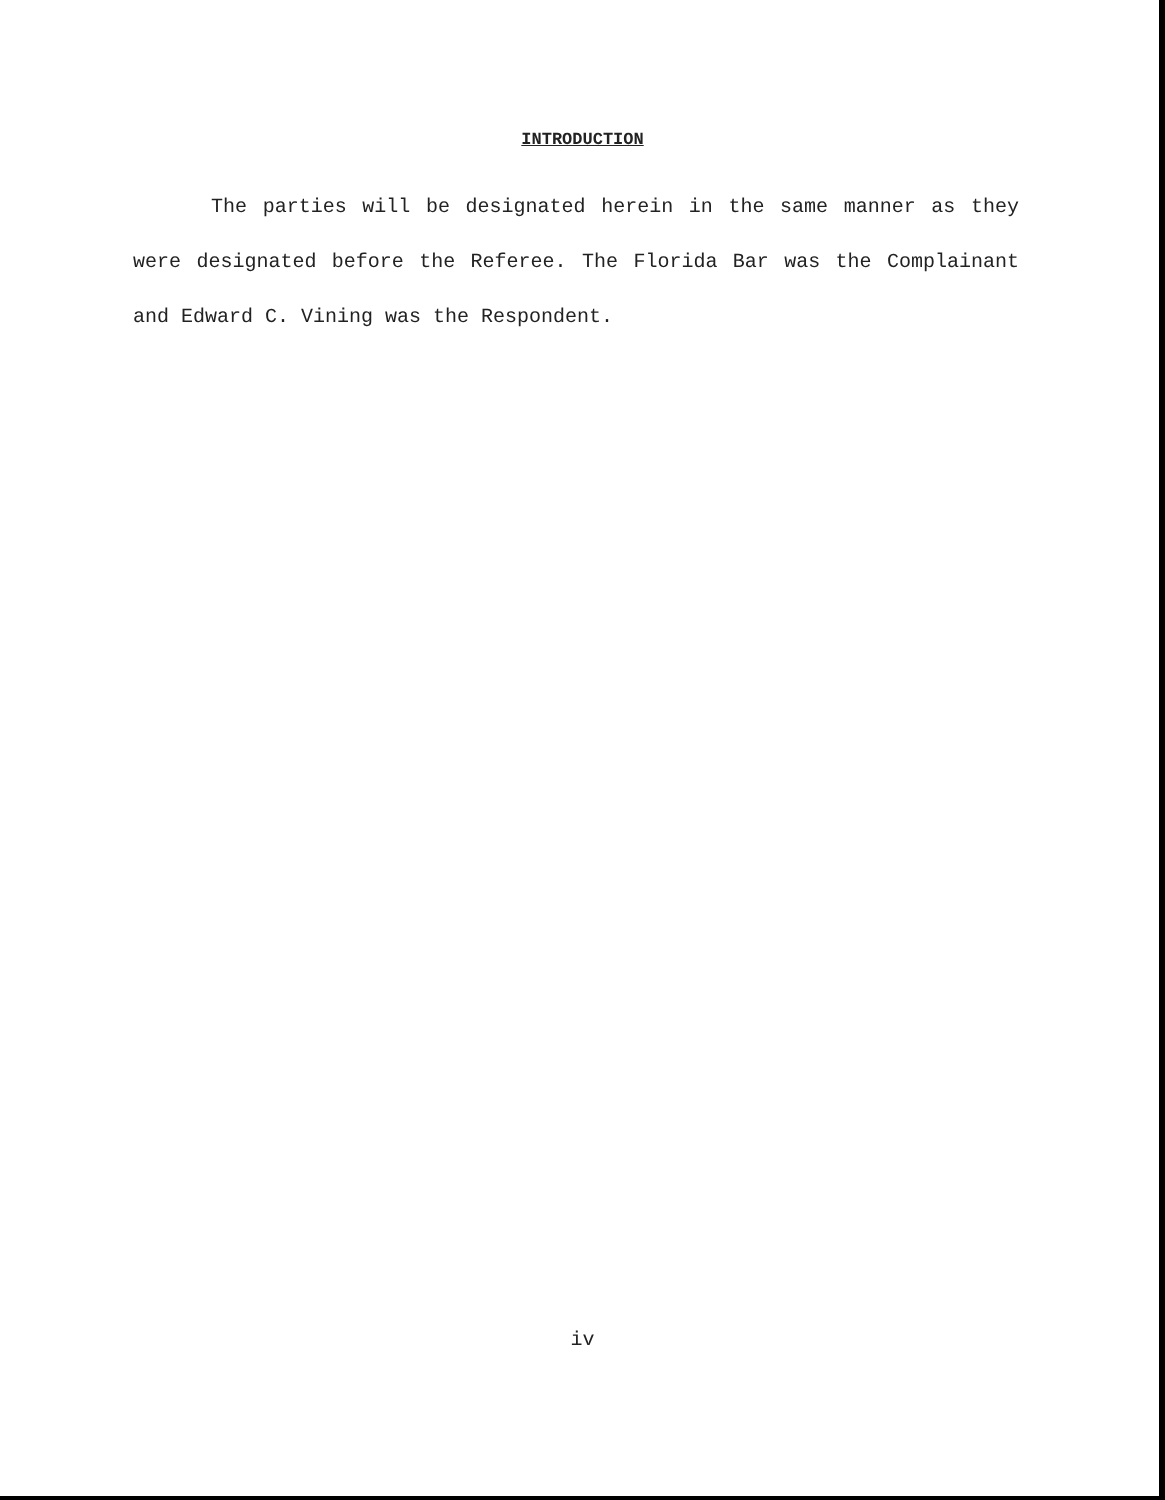INTRODUCTION
The parties will be designated herein in the same manner as they were designated before the Referee. The Florida Bar was the Complainant and Edward C. Vining was the Respondent.
iv